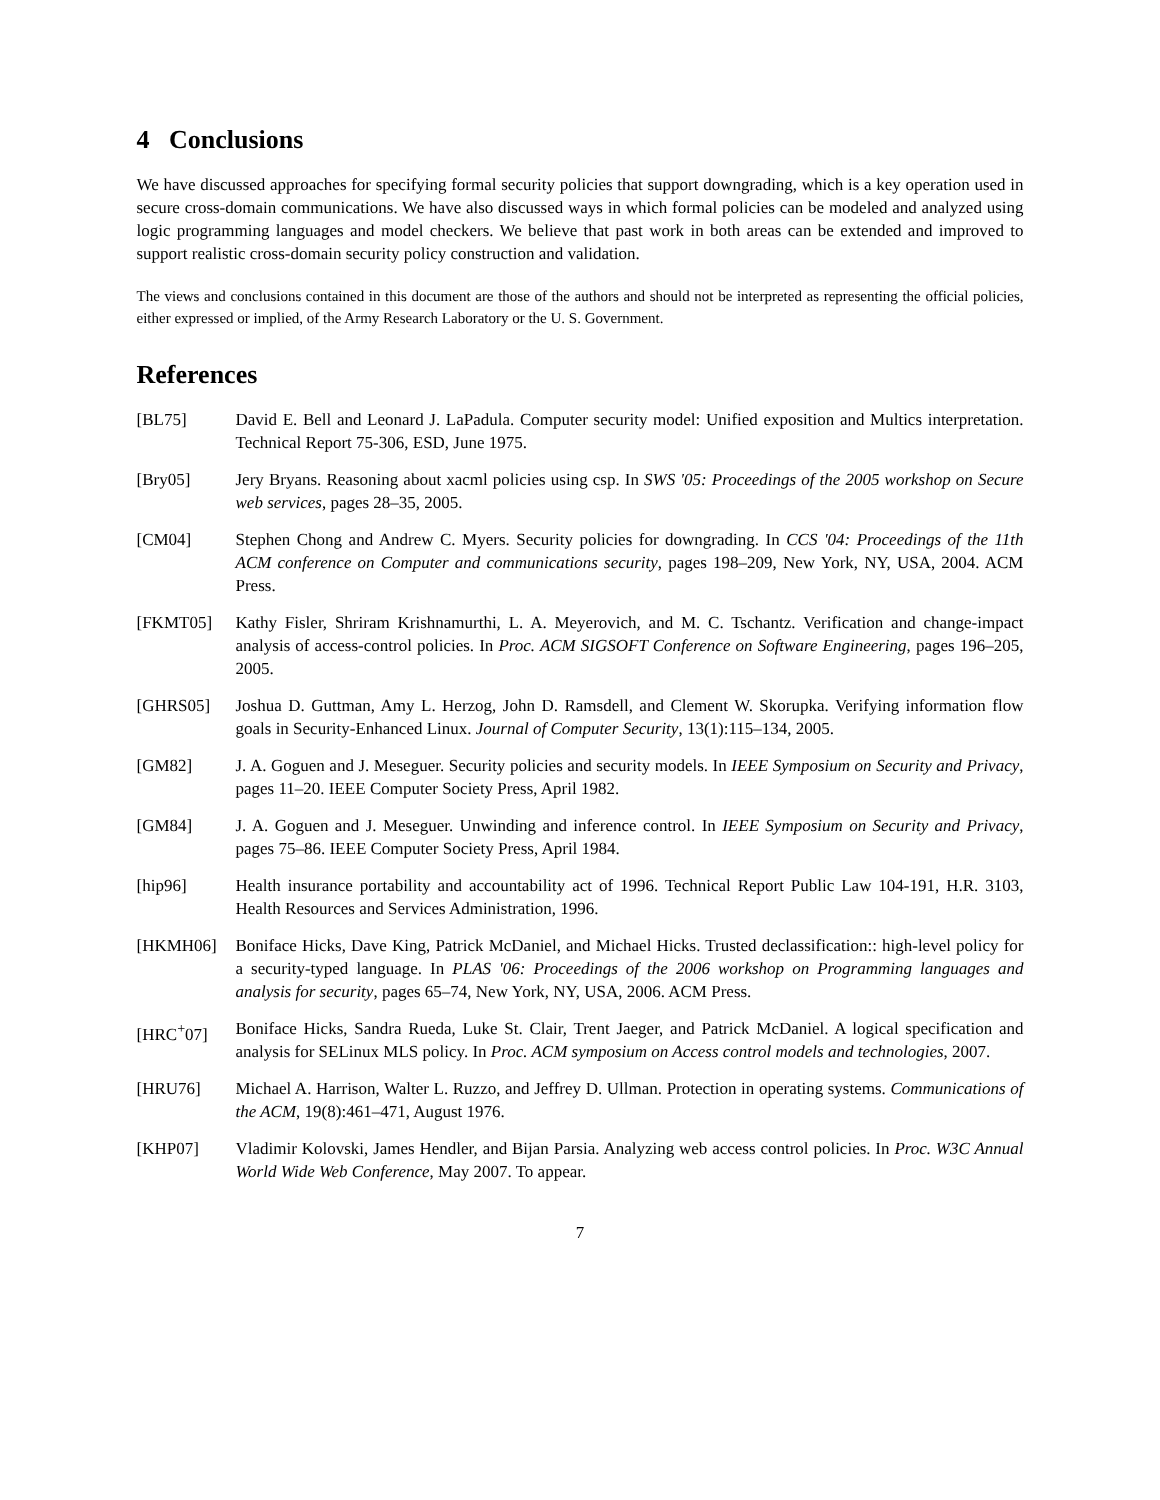4 Conclusions
We have discussed approaches for specifying formal security policies that support downgrading, which is a key operation used in secure cross-domain communications. We have also discussed ways in which formal policies can be modeled and analyzed using logic programming languages and model checkers. We believe that past work in both areas can be extended and improved to support realistic cross-domain security policy construction and validation.
The views and conclusions contained in this document are those of the authors and should not be interpreted as representing the official policies, either expressed or implied, of the Army Research Laboratory or the U. S. Government.
References
[BL75] David E. Bell and Leonard J. LaPadula. Computer security model: Unified exposition and Multics interpretation. Technical Report 75-306, ESD, June 1975.
[Bry05] Jery Bryans. Reasoning about xacml policies using csp. In SWS '05: Proceedings of the 2005 workshop on Secure web services, pages 28–35, 2005.
[CM04] Stephen Chong and Andrew C. Myers. Security policies for downgrading. In CCS '04: Proceedings of the 11th ACM conference on Computer and communications security, pages 198–209, New York, NY, USA, 2004. ACM Press.
[FKMT05] Kathy Fisler, Shriram Krishnamurthi, L. A. Meyerovich, and M. C. Tschantz. Verification and change-impact analysis of access-control policies. In Proc. ACM SIGSOFT Conference on Software Engineering, pages 196–205, 2005.
[GHRS05] Joshua D. Guttman, Amy L. Herzog, John D. Ramsdell, and Clement W. Skorupka. Verifying information flow goals in Security-Enhanced Linux. Journal of Computer Security, 13(1):115–134, 2005.
[GM82] J. A. Goguen and J. Meseguer. Security policies and security models. In IEEE Symposium on Security and Privacy, pages 11–20. IEEE Computer Society Press, April 1982.
[GM84] J. A. Goguen and J. Meseguer. Unwinding and inference control. In IEEE Symposium on Security and Privacy, pages 75–86. IEEE Computer Society Press, April 1984.
[hip96] Health insurance portability and accountability act of 1996. Technical Report Public Law 104-191, H.R. 3103, Health Resources and Services Administration, 1996.
[HKMH06] Boniface Hicks, Dave King, Patrick McDaniel, and Michael Hicks. Trusted declassification:: high-level policy for a security-typed language. In PLAS '06: Proceedings of the 2006 workshop on Programming languages and analysis for security, pages 65–74, New York, NY, USA, 2006. ACM Press.
[HRC<sup>+</sup>07] Boniface Hicks, Sandra Rueda, Luke St. Clair, Trent Jaeger, and Patrick McDaniel. A logical specification and analysis for SELinux MLS policy. In Proc. ACM symposium on Access control models and technologies, 2007.
[HRU76] Michael A. Harrison, Walter L. Ruzzo, and Jeffrey D. Ullman. Protection in operating systems. Communications of the ACM, 19(8):461–471, August 1976.
[KHP07] Vladimir Kolovski, James Hendler, and Bijan Parsia. Analyzing web access control policies. In Proc. W3C Annual World Wide Web Conference, May 2007. To appear.
7